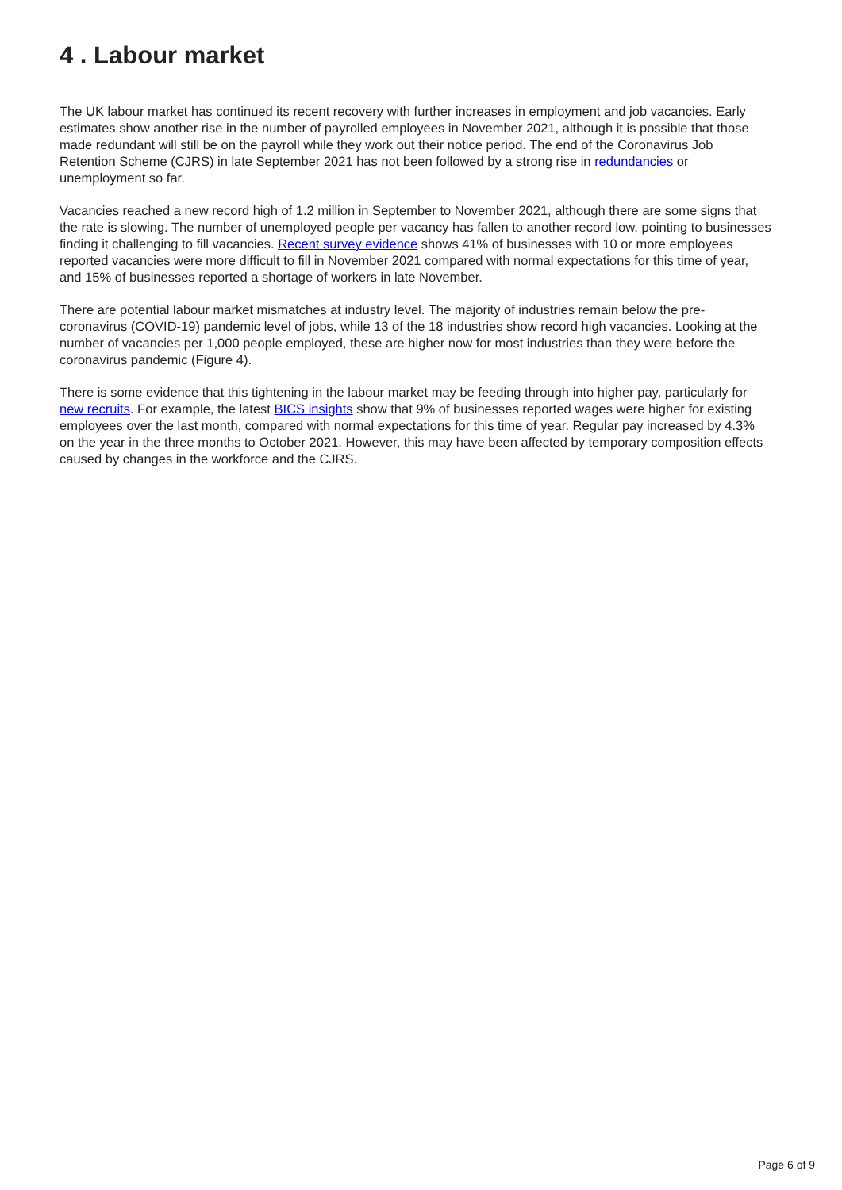4 . Labour market
The UK labour market has continued its recent recovery with further increases in employment and job vacancies. Early estimates show another rise in the number of payrolled employees in November 2021, although it is possible that those made redundant will still be on the payroll while they work out their notice period. The end of the Coronavirus Job Retention Scheme (CJRS) in late September 2021 has not been followed by a strong rise in redundancies or unemployment so far.
Vacancies reached a new record high of 1.2 million in September to November 2021, although there are some signs that the rate is slowing. The number of unemployed people per vacancy has fallen to another record low, pointing to businesses finding it challenging to fill vacancies. Recent survey evidence shows 41% of businesses with 10 or more employees reported vacancies were more difficult to fill in November 2021 compared with normal expectations for this time of year, and 15% of businesses reported a shortage of workers in late November.
There are potential labour market mismatches at industry level. The majority of industries remain below the pre-coronavirus (COVID-19) pandemic level of jobs, while 13 of the 18 industries show record high vacancies. Looking at the number of vacancies per 1,000 people employed, these are higher now for most industries than they were before the coronavirus pandemic (Figure 4).
There is some evidence that this tightening in the labour market may be feeding through into higher pay, particularly for new recruits. For example, the latest BICS insights show that 9% of businesses reported wages were higher for existing employees over the last month, compared with normal expectations for this time of year. Regular pay increased by 4.3% on the year in the three months to October 2021. However, this may have been affected by temporary composition effects caused by changes in the workforce and the CJRS.
Page 6 of 9